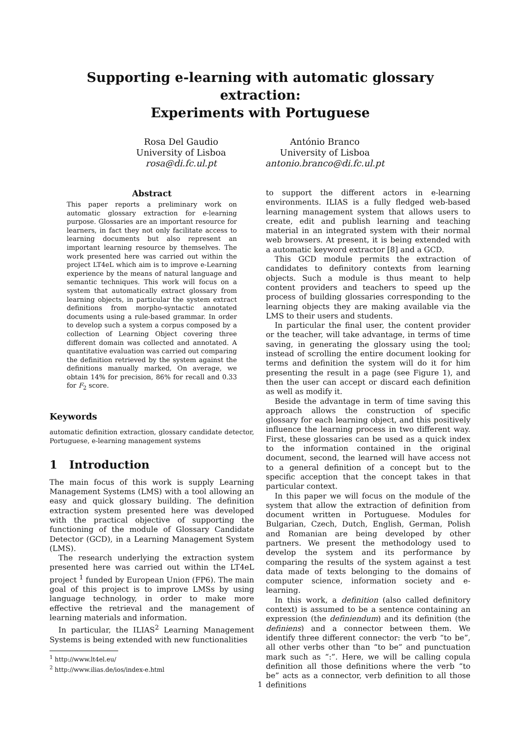Supporting e-learning with automatic glossary
extraction:
Experiments with Portuguese
Rosa Del Gaudio
University of Lisboa
rosa@di.fc.ul.pt
António Branco
University of Lisboa
antonio.branco@di.fc.ul.pt
Abstract
This paper reports a preliminary work on automatic glossary extraction for e-learning purpose. Glossaries are an important resource for learners, in fact they not only facilitate access to learning documents but also represent an important learning resource by themselves. The work presented here was carried out within the project LT4eL which aim is to improve e-Learning experience by the means of natural language and semantic techniques. This work will focus on a system that automatically extract glossary from learning objects, in particular the system extract definitions from morpho-syntactic annotated documents using a rule-based grammar. In order to develop such a system a corpus composed by a collection of Learning Object covering three different domain was collected and annotated. A quantitative evaluation was carried out comparing the definition retrieved by the system against the definitions manually marked, On average, we obtain 14% for precision, 86% for recall and 0.33 for F<sub>2</sub> score.
Keywords
automatic definition extraction, glossary candidate detector, Portuguese, e-learning management systems
1 Introduction
The main focus of this work is supply Learning Management Systems (LMS) with a tool allowing an easy and quick glossary building. The definition extraction system presented here was developed with the practical objective of supporting the functioning of the module of Glossary Candidate Detector (GCD), in a Learning Management System (LMS).
The research underlying the extraction system presented here was carried out within the LT4eL project <sup>1</sup> funded by European Union (FP6). The main goal of this project is to improve LMSs by using language technology, in order to make more effective the retrieval and the management of learning materials and information.
In particular, the ILIAS<sup>2</sup> Learning Management Systems is being extended with new functionalities
<sup>1</sup> http://www.lt4el.eu/
<sup>2</sup> http://www.ilias.de/ios/index-e.html
to support the different actors in e-learning environments. ILIAS is a fully fledged web-based learning management system that allows users to create, edit and publish learning and teaching material in an integrated system with their normal web browsers. At present, it is being extended with a automatic keyword extractor [8] and a GCD.
This GCD module permits the extraction of candidates to definitory contexts from learning objects. Such a module is thus meant to help content providers and teachers to speed up the process of building glossaries corresponding to the learning objects they are making available via the LMS to their users and students.
In particular the final user, the content provider or the teacher, will take advantage, in terms of time saving, in generating the glossary using the tool; instead of scrolling the entire document looking for terms and definition the system will do it for him presenting the result in a page (see Figure 1), and then the user can accept or discard each definition as well as modify it.
Beside the advantage in term of time saving this approach allows the construction of specific glossary for each learning object, and this positively influence the learning process in two different way. First, these glossaries can be used as a quick index to the information contained in the original document, second, the learned will have access not to a general definition of a concept but to the specific acception that the concept takes in that particular context.
In this paper we will focus on the module of the system that allow the extraction of definition from document written in Portuguese. Modules for Bulgarian, Czech, Dutch, English, German, Polish and Romanian are being developed by other partners. We present the methodology used to develop the system and its performance by comparing the results of the system against a test data made of texts belonging to the domains of computer science, information society and e-learning.
In this work, a definition (also called definitory context) is assumed to be a sentence containing an expression (the definiendum) and its definition (the definiens) and a connector between them. We identify three different connector: the verb “to be”, all other verbs other than “to be” and punctuation mark such as “:”. Here, we will be calling copula definition all those definitions where the verb “to be” acts as a connector, verb definition to all those definitions
1